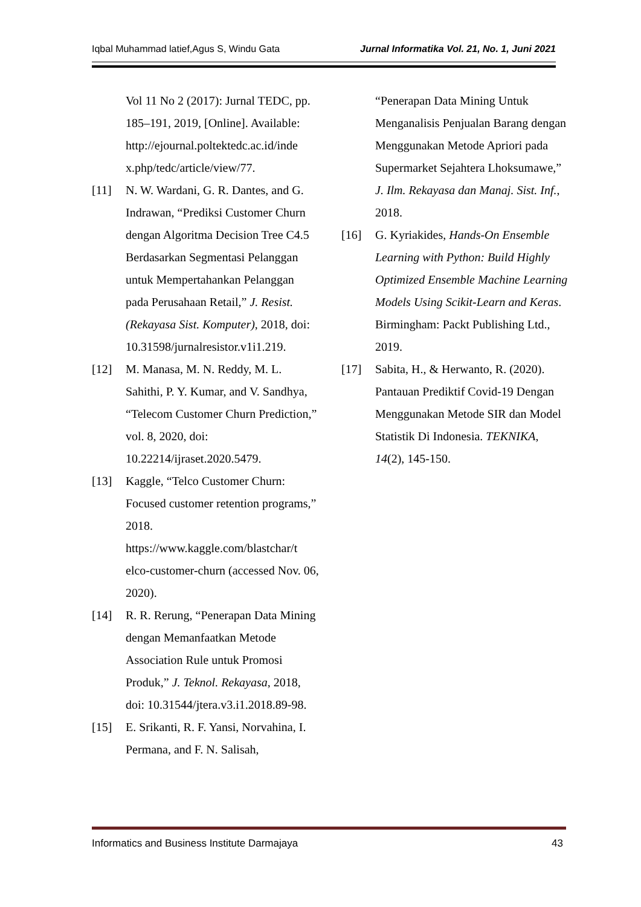Iqbal Muhammad latief,Agus S, Windu Gata Jurnal Informatika Vol. 21, No. 1, Juni 2021
Vol 11 No 2 (2017): Jurnal TEDC, pp. 185–191, 2019, [Online]. Available: http://ejournal.poltektedc.ac.id/inde x.php/tedc/article/view/77.
[11] N. W. Wardani, G. R. Dantes, and G. Indrawan, “Prediksi Customer Churn dengan Algoritma Decision Tree C4.5 Berdasarkan Segmentasi Pelanggan untuk Mempertahankan Pelanggan pada Perusahaan Retail,” J. Resist. (Rekayasa Sist. Komputer), 2018, doi: 10.31598/jurnalresistor.v1i1.219.
[12] M. Manasa, M. N. Reddy, M. L. Sahithi, P. Y. Kumar, and V. Sandhya, “Telecom Customer Churn Prediction,” vol. 8, 2020, doi: 10.22214/ijraset.2020.5479.
[13] Kaggle, “Telco Customer Churn: Focused customer retention programs,” 2018. https://www.kaggle.com/blastchar/t elco-customer-churn (accessed Nov. 06, 2020).
[14] R. R. Rerung, “Penerapan Data Mining dengan Memanfaatkan Metode Association Rule untuk Promosi Produk,” J. Teknol. Rekayasa, 2018, doi: 10.31544/jtera.v3.i1.2018.89-98.
[15] E. Srikanti, R. F. Yansi, Norvahina, I. Permana, and F. N. Salisah,
“Penerapan Data Mining Untuk Menganalisis Penjualan Barang dengan Menggunakan Metode Apriori pada Supermarket Sejahtera Lhoksumawe,” J. Ilm. Rekayasa dan Manaj. Sist. Inf., 2018.
[16] G. Kyriakides, Hands-On Ensemble Learning with Python: Build Highly Optimized Ensemble Machine Learning Models Using Scikit-Learn and Keras. Birmingham: Packt Publishing Ltd., 2019.
[17] Sabita, H., & Herwanto, R. (2020). Pantauan Prediktif Covid-19 Dengan Menggunakan Metode SIR dan Model Statistik Di Indonesia. TEKNIKA, 14(2), 145-150.
Informatics and Business Institute Darmajaya 43